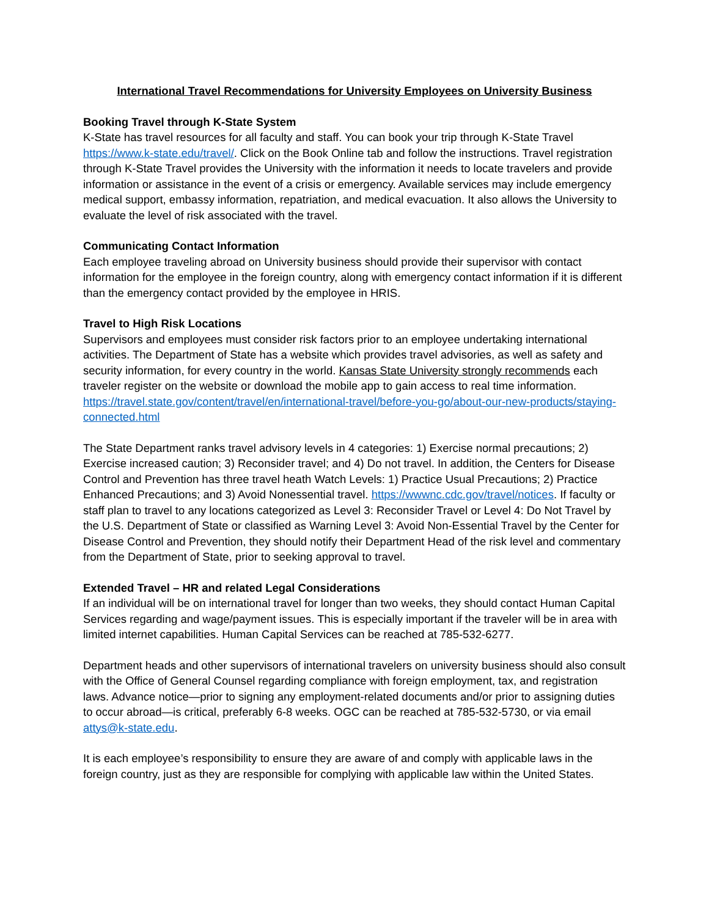International Travel Recommendations for University Employees on University Business
Booking Travel through K-State System
K-State has travel resources for all faculty and staff. You can book your trip through K-State Travel https://www.k-state.edu/travel/. Click on the Book Online tab and follow the instructions. Travel registration through K-State Travel provides the University with the information it needs to locate travelers and provide information or assistance in the event of a crisis or emergency. Available services may include emergency medical support, embassy information, repatriation, and medical evacuation. It also allows the University to evaluate the level of risk associated with the travel.
Communicating Contact Information
Each employee traveling abroad on University business should provide their supervisor with contact information for the employee in the foreign country, along with emergency contact information if it is different than the emergency contact provided by the employee in HRIS.
Travel to High Risk Locations
Supervisors and employees must consider risk factors prior to an employee undertaking international activities. The Department of State has a website which provides travel advisories, as well as safety and security information, for every country in the world. Kansas State University strongly recommends each traveler register on the website or download the mobile app to gain access to real time information. https://travel.state.gov/content/travel/en/international-travel/before-you-go/about-our-new-products/staying-connected.html
The State Department ranks travel advisory levels in 4 categories: 1) Exercise normal precautions; 2) Exercise increased caution; 3) Reconsider travel; and 4) Do not travel. In addition, the Centers for Disease Control and Prevention has three travel heath Watch Levels: 1) Practice Usual Precautions; 2) Practice Enhanced Precautions; and 3) Avoid Nonessential travel. https://wwwnc.cdc.gov/travel/notices. If faculty or staff plan to travel to any locations categorized as Level 3: Reconsider Travel or Level 4: Do Not Travel by the U.S. Department of State or classified as Warning Level 3: Avoid Non-Essential Travel by the Center for Disease Control and Prevention, they should notify their Department Head of the risk level and commentary from the Department of State, prior to seeking approval to travel.
Extended Travel – HR and related Legal Considerations
If an individual will be on international travel for longer than two weeks, they should contact Human Capital Services regarding and wage/payment issues. This is especially important if the traveler will be in area with limited internet capabilities. Human Capital Services can be reached at 785-532-6277.
Department heads and other supervisors of international travelers on university business should also consult with the Office of General Counsel regarding compliance with foreign employment, tax, and registration laws. Advance notice—prior to signing any employment-related documents and/or prior to assigning duties to occur abroad—is critical, preferably 6-8 weeks. OGC can be reached at 785-532-5730, or via email attys@k-state.edu.
It is each employee’s responsibility to ensure they are aware of and comply with applicable laws in the foreign country, just as they are responsible for complying with applicable law within the United States.